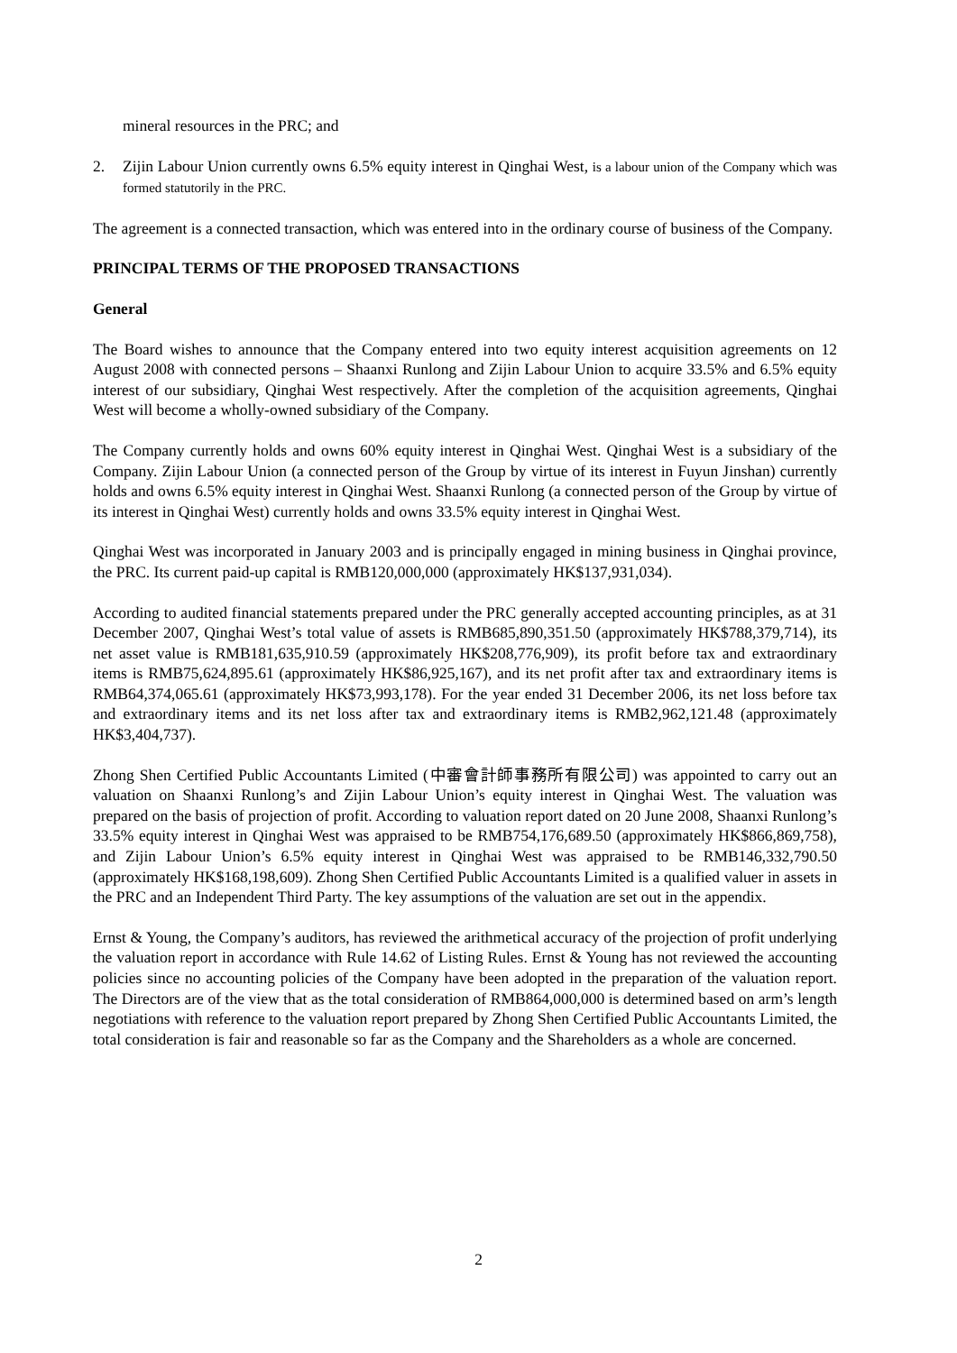mineral resources in the PRC; and
2. Zijin Labour Union currently owns 6.5% equity interest in Qinghai West, is a labour union of the Company which was formed statutorily in the PRC.
The agreement is a connected transaction, which was entered into in the ordinary course of business of the Company.
PRINCIPAL TERMS OF THE PROPOSED TRANSACTIONS
General
The Board wishes to announce that the Company entered into two equity interest acquisition agreements on 12 August 2008 with connected persons – Shaanxi Runlong and Zijin Labour Union to acquire 33.5% and 6.5% equity interest of our subsidiary, Qinghai West respectively. After the completion of the acquisition agreements, Qinghai West will become a wholly-owned subsidiary of the Company.
The Company currently holds and owns 60% equity interest in Qinghai West. Qinghai West is a subsidiary of the Company. Zijin Labour Union (a connected person of the Group by virtue of its interest in Fuyun Jinshan) currently holds and owns 6.5% equity interest in Qinghai West. Shaanxi Runlong (a connected person of the Group by virtue of its interest in Qinghai West) currently holds and owns 33.5% equity interest in Qinghai West.
Qinghai West was incorporated in January 2003 and is principally engaged in mining business in Qinghai province, the PRC. Its current paid-up capital is RMB120,000,000 (approximately HK$137,931,034).
According to audited financial statements prepared under the PRC generally accepted accounting principles, as at 31 December 2007, Qinghai West’s total value of assets is RMB685,890,351.50 (approximately HK$788,379,714), its net asset value is RMB181,635,910.59 (approximately HK$208,776,909), its profit before tax and extraordinary items is RMB75,624,895.61 (approximately HK$86,925,167), and its net profit after tax and extraordinary items is RMB64,374,065.61 (approximately HK$73,993,178). For the year ended 31 December 2006, its net loss before tax and extraordinary items and its net loss after tax and extraordinary items is RMB2,962,121.48 (approximately HK$3,404,737).
Zhong Shen Certified Public Accountants Limited (中審會計師事務所有限公司) was appointed to carry out an valuation on Shaanxi Runlong’s and Zijin Labour Union’s equity interest in Qinghai West. The valuation was prepared on the basis of projection of profit. According to valuation report dated on 20 June 2008, Shaanxi Runlong’s 33.5% equity interest in Qinghai West was appraised to be RMB754,176,689.50 (approximately HK$866,869,758), and Zijin Labour Union’s 6.5% equity interest in Qinghai West was appraised to be RMB146,332,790.50 (approximately HK$168,198,609). Zhong Shen Certified Public Accountants Limited is a qualified valuer in assets in the PRC and an Independent Third Party. The key assumptions of the valuation are set out in the appendix.
Ernst & Young, the Company’s auditors, has reviewed the arithmetical accuracy of the projection of profit underlying the valuation report in accordance with Rule 14.62 of Listing Rules. Ernst & Young has not reviewed the accounting policies since no accounting policies of the Company have been adopted in the preparation of the valuation report. The Directors are of the view that as the total consideration of RMB864,000,000 is determined based on arm’s length negotiations with reference to the valuation report prepared by Zhong Shen Certified Public Accountants Limited, the total consideration is fair and reasonable so far as the Company and the Shareholders as a whole are concerned.
2